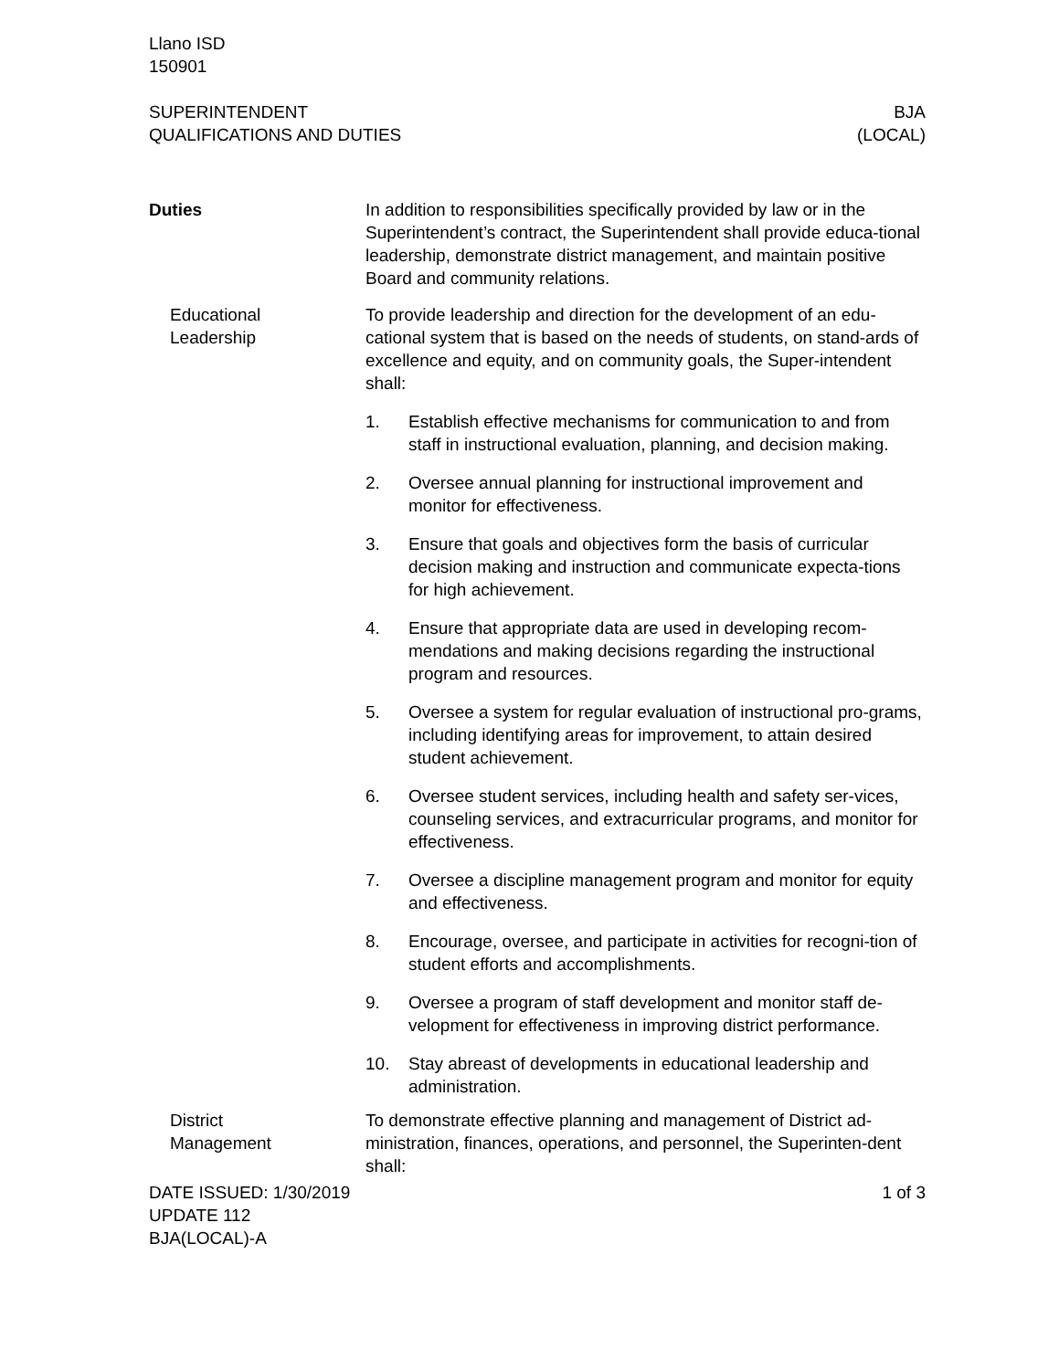Llano ISD
150901
SUPERINTENDENT
QUALIFICATIONS AND DUTIES
BJA
(LOCAL)
Duties In addition to responsibilities specifically provided by law or in the Superintendent’s contract, the Superintendent shall provide educa-tional leadership, demonstrate district management, and maintain positive Board and community relations.
Educational
Leadership
To provide leadership and direction for the development of an edu-cational system that is based on the needs of students, on stand-ards of excellence and equity, and on community goals, the Super-intendent shall:
1. Establish effective mechanisms for communication to and from staff in instructional evaluation, planning, and decision making.
2. Oversee annual planning for instructional improvement and monitor for effectiveness.
3. Ensure that goals and objectives form the basis of curricular decision making and instruction and communicate expecta-tions for high achievement.
4. Ensure that appropriate data are used in developing recom-mendations and making decisions regarding the instructional program and resources.
5. Oversee a system for regular evaluation of instructional pro-grams, including identifying areas for improvement, to attain desired student achievement.
6. Oversee student services, including health and safety ser-vices, counseling services, and extracurricular programs, and monitor for effectiveness.
7. Oversee a discipline management program and monitor for equity and effectiveness.
8. Encourage, oversee, and participate in activities for recogni-tion of student efforts and accomplishments.
9. Oversee a program of staff development and monitor staff de-velopment for effectiveness in improving district performance.
10. Stay abreast of developments in educational leadership and administration.
District
Management
To demonstrate effective planning and management of District ad-ministration, finances, operations, and personnel, the Superinten-dent shall:
DATE ISSUED: 1/30/2019
UPDATE 112
BJA(LOCAL)-A
1 of 3